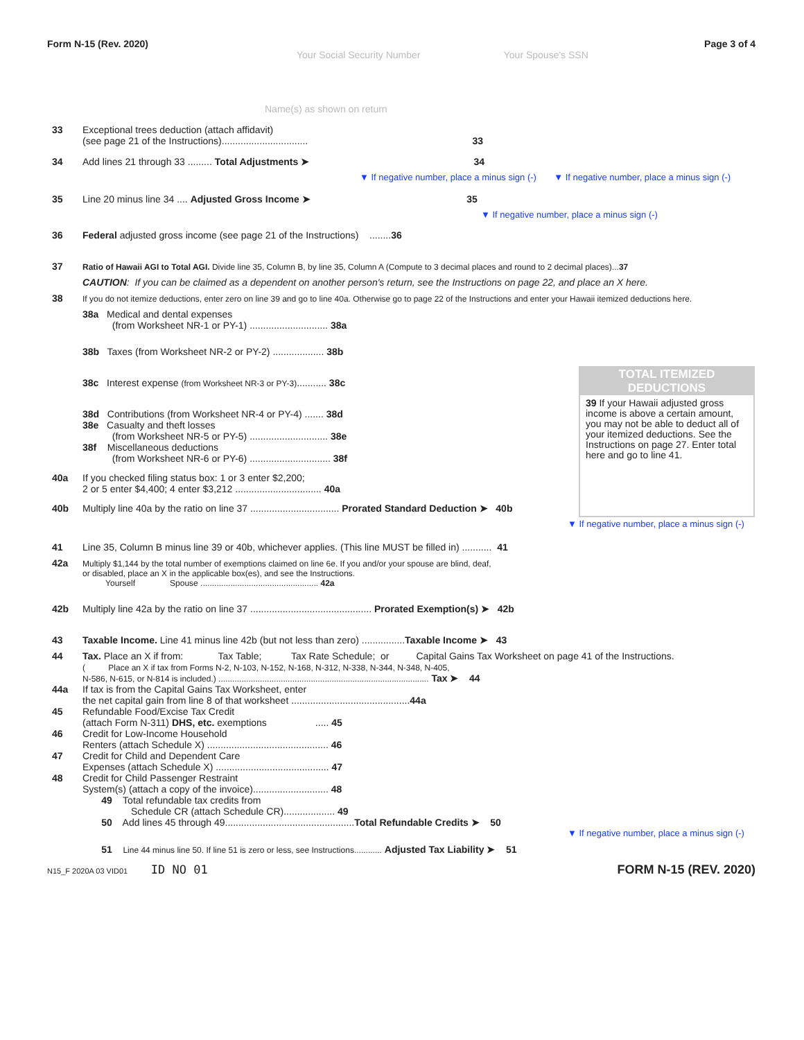Form N-15 (Rev. 2020) Page 3 of 4
Your Social Security Number Your Spouse's SSN
Name(s) as shown on return
TOTAL ITEMIZED DEDUCTIONS
39 If your Hawaii adjusted gross income is above a certain amount, you may not be able to deduct all of your itemized deductions. See the Instructions on page 27. Enter total here and go to line 41.
33 Exceptional trees deduction (attach affidavit)
(see page 21 of the Instructions)................................ 33
34 Add lines 21 through 33 ......... Total Adjustments ➤ 34
▼ If negative number, place a minus sign (-) ▼ If negative number, place a minus sign (-)
35 Line 20 minus line 34 .... Adjusted Gross Income ➤ 35
▼ If negative number, place a minus sign (-)
36 Federal adjusted gross income (see page 21 of the Instructions) ........36
37 Ratio of Hawaii AGI to Total AGI. Divide line 35, Column B, by line 35, Column A (Compute to 3 decimal places and round to 2 decimal places)...37
CAUTION: If you can be claimed as a dependent on another person's return, see the Instructions on page 22, and place an X here.
38 If you do not itemize deductions, enter zero on line 39 and go to line 40a. Otherwise go to page 22 of the Instructions and enter your Hawaii itemized deductions here.
38a Medical and dental expenses
(from Worksheet NR-1 or PY-1) ............................. 38a
38b Taxes (from Worksheet NR-2 or PY-2) ................... 38b
38c Interest expense (from Worksheet NR-3 or PY-3)........... 38c
38d Contributions (from Worksheet NR-4 or PY-4) ....... 38d
38e Casualty and theft losses
(from Worksheet NR-5 or PY-5) ............................. 38e
38f Miscellaneous deductions
(from Worksheet NR-6 or PY-6) .............................. 38f
40a If you checked filing status box: 1 or 3 enter $2,200;
2 or 5 enter $4,400; 4 enter $3,212 ................................ 40a
40b Multiply line 40a by the ratio on line 37 ................................. Prorated Standard Deduction ➤ 40b
▼ If negative number, place a minus sign (-)
41 Line 35, Column B minus line 39 or 40b, whichever applies. (This line MUST be filled in) ........... 41
42a Multiply $1,144 by the total number of exemptions claimed on line 6e. If you and/or your spouse are blind, deaf,
or disabled, place an X in the applicable box(es), and see the Instructions.
Yourself Spouse ................................................... 42a
42b Multiply line 42a by the ratio on line 37 ............................................. Prorated Exemption(s) ➤ 42b
43 Taxable Income. Line 41 minus line 42b (but not less than zero) ................Taxable Income ➤ 43
44 Tax. Place an X if from: Tax Table; Tax Rate Schedule; or Capital Gains Tax Worksheet on page 41 of the Instructions.
( Place an X if tax from Forms N-2, N-103, N-152, N-168, N-312, N-338, N-344, N-348, N-405,
N-586, N-615, or N-814 is included.) ........................................................................................... Tax ➤ 44
44a If tax is from the Capital Gains Tax Worksheet, enter
the net capital gain from line 8 of that worksheet ............................................44a
45 Refundable Food/Excise Tax Credit
(attach Form N-311) DHS, etc. exemptions ..... 45
46 Credit for Low-Income Household
Renters (attach Schedule X) ............................................. 46
47 Credit for Child and Dependent Care
Expenses (attach Schedule X) .......................................... 47
48 Credit for Child Passenger Restraint
System(s) (attach a copy of the invoice)............................ 48
49 Total refundable tax credits from
Schedule CR (attach Schedule CR)................... 49
50 Add lines 45 through 49................................................Total Refundable Credits ➤ 50
▼ If negative number, place a minus sign (-)
51 Line 44 minus line 50. If line 51 is zero or less, see Instructions............ Adjusted Tax Liability ➤ 51
N15_F 2020A 03 VID01 ID NO 01 FORM N-15 (REV. 2020)